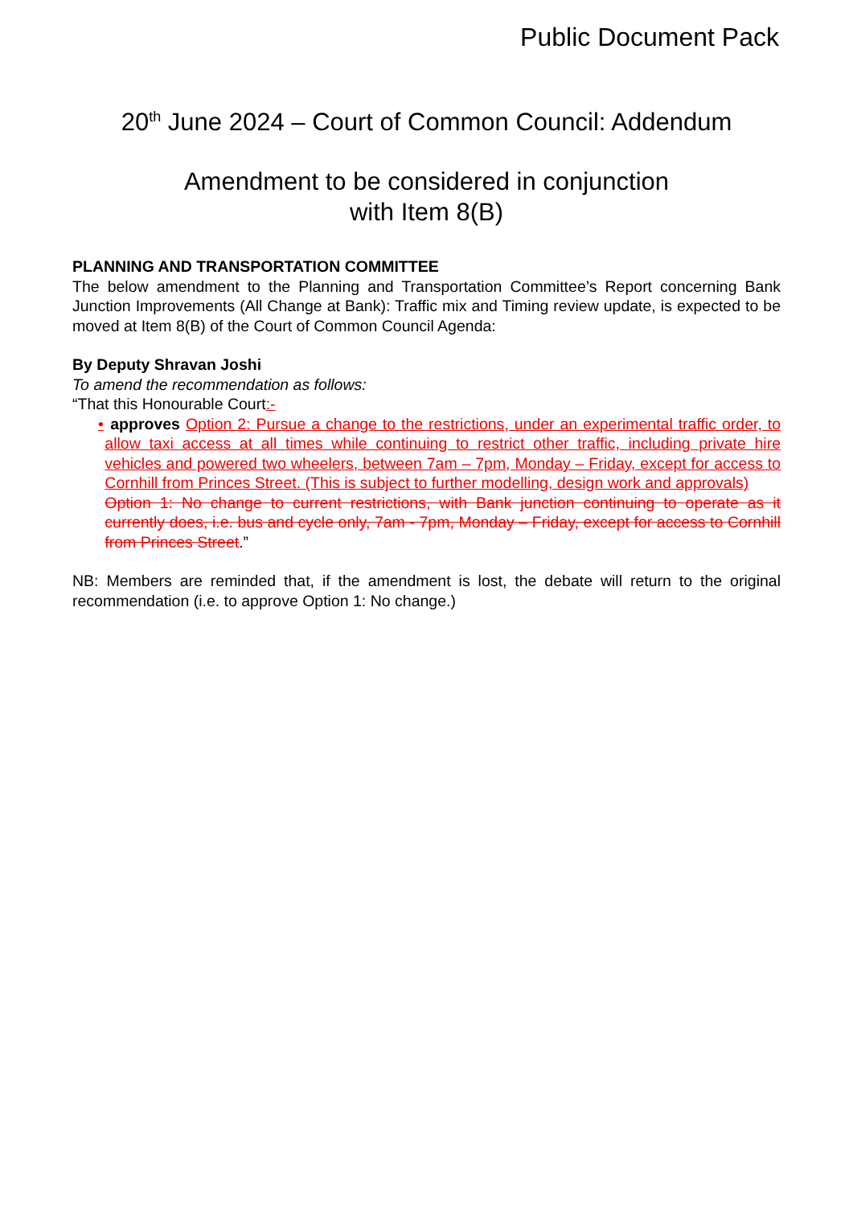Public Document Pack
20<sup>th</sup> June 2024 – Court of Common Council: Addendum
Amendment to be considered in conjunction
with Item 8(B)
PLANNING AND TRANSPORTATION COMMITTEE
The below amendment to the Planning and Transportation Committee’s Report concerning Bank Junction Improvements (All Change at Bank): Traffic mix and Timing review update, is expected to be moved at Item 8(B) of the Court of Common Council Agenda:
By Deputy Shravan Joshi
To amend the recommendation as follows:
“That this Honourable Court:-
• approves Option 2: Pursue a change to the restrictions, under an experimental traffic order, to allow taxi access at all times while continuing to restrict other traffic, including private hire vehicles and powered two wheelers, between 7am – 7pm, Monday – Friday, except for access to Cornhill from Princes Street. (This is subject to further modelling, design work and approvals)
Option 1: No change to current restrictions, with Bank junction continuing to operate as it currently does, i.e. bus and cycle only, 7am - 7pm, Monday – Friday, except for access to Cornhill from Princes Street.”
NB: Members are reminded that, if the amendment is lost, the debate will return to the original recommendation (i.e. to approve Option 1: No change.)